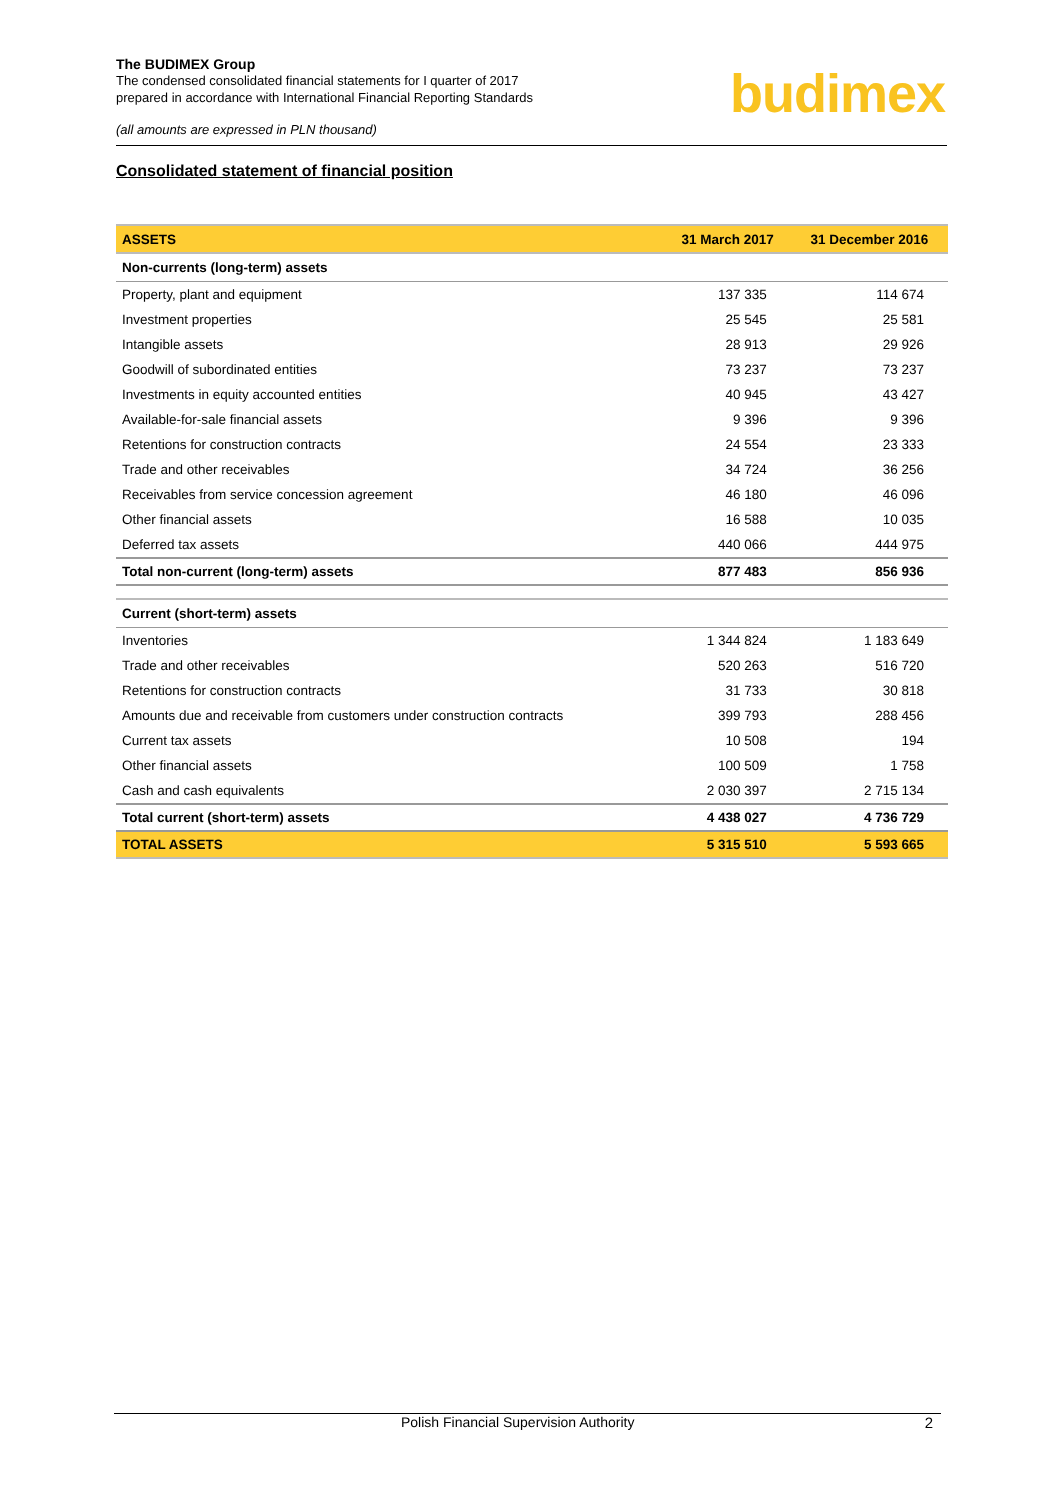The BUDIMEX Group
The condensed consolidated financial statements for I quarter of 2017
prepared in accordance with International Financial Reporting Standards
(all amounts are expressed in PLN thousand)
budimex
Consolidated statement of financial position
| ASSETS | 31 March 2017 | 31 December 2016 |
| --- | --- | --- |
| Non-currents (long-term) assets | | |
| Property, plant and equipment | 137 335 | 114 674 |
| Investment properties | 25 545 | 25 581 |
| Intangible assets | 28 913 | 29 926 |
| Goodwill of subordinated entities | 73 237 | 73 237 |
| Investments in equity accounted entities | 40 945 | 43 427 |
| Available-for-sale financial assets | 9 396 | 9 396 |
| Retentions for construction contracts | 24 554 | 23 333 |
| Trade and other receivables | 34 724 | 36 256 |
| Receivables from service concession agreement | 46 180 | 46 096 |
| Other financial assets | 16 588 | 10 035 |
| Deferred tax assets | 440 066 | 444 975 |
| Total non-current (long-term) assets | 877 483 | 856 936 |
| Current (short-term) assets | | |
| Inventories | 1 344 824 | 1 183 649 |
| Trade and other receivables | 520 263 | 516 720 |
| Retentions for construction contracts | 31 733 | 30 818 |
| Amounts due and receivable from customers under construction contracts | 399 793 | 288 456 |
| Current tax assets | 10 508 | 194 |
| Other financial assets | 100 509 | 1 758 |
| Cash and cash equivalents | 2 030 397 | 2 715 134 |
| Total current (short-term) assets | 4 438 027 | 4 736 729 |
| TOTAL ASSETS | 5 315 510 | 5 593 665 |
Polish Financial Supervision Authority 2